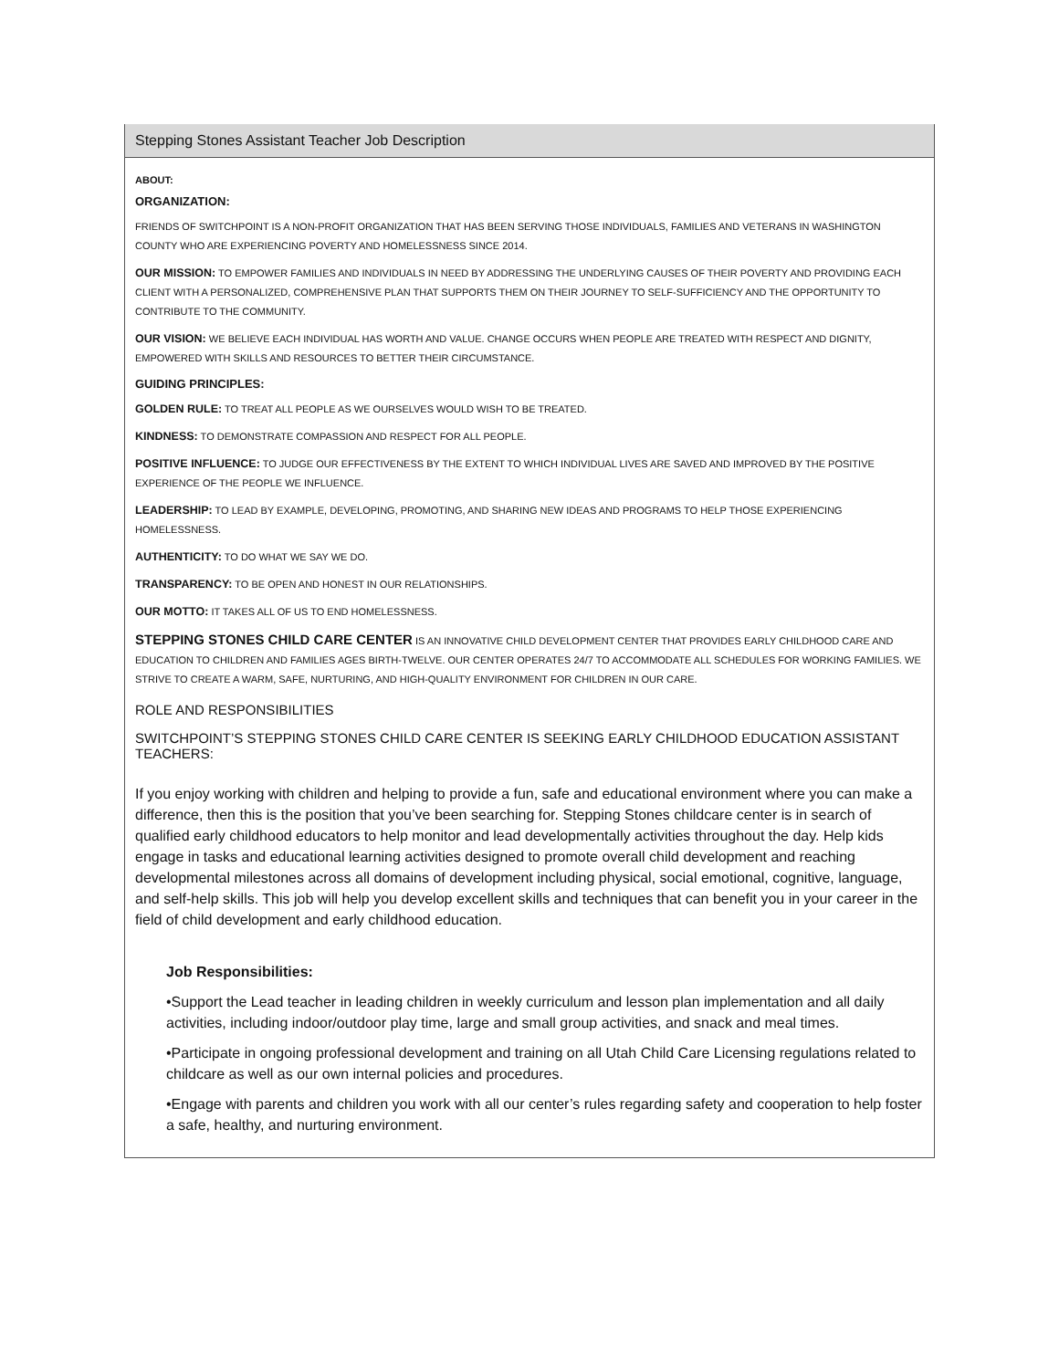Stepping Stones Assistant Teacher Job Description
ABOUT:
ORGANIZATION:
FRIENDS OF SWITCHPOINT IS A NON-PROFIT ORGANIZATION THAT HAS BEEN SERVING THOSE INDIVIDUALS, FAMILIES AND VETERANS IN WASHINGTON COUNTY WHO ARE EXPERIENCING POVERTY AND HOMELESSNESS SINCE 2014.
OUR MISSION: TO EMPOWER FAMILIES AND INDIVIDUALS IN NEED BY ADDRESSING THE UNDERLYING CAUSES OF THEIR POVERTY AND PROVIDING EACH CLIENT WITH A PERSONALIZED, COMPREHENSIVE PLAN THAT SUPPORTS THEM ON THEIR JOURNEY TO SELF-SUFFICIENCY AND THE OPPORTUNITY TO CONTRIBUTE TO THE COMMUNITY.
OUR VISION: WE BELIEVE EACH INDIVIDUAL HAS WORTH AND VALUE. CHANGE OCCURS WHEN PEOPLE ARE TREATED WITH RESPECT AND DIGNITY, EMPOWERED WITH SKILLS AND RESOURCES TO BETTER THEIR CIRCUMSTANCE.
GUIDING PRINCIPLES:
GOLDEN RULE: TO TREAT ALL PEOPLE AS WE OURSELVES WOULD WISH TO BE TREATED.
KINDNESS: TO DEMONSTRATE COMPASSION AND RESPECT FOR ALL PEOPLE.
POSITIVE INFLUENCE: TO JUDGE OUR EFFECTIVENESS BY THE EXTENT TO WHICH INDIVIDUAL LIVES ARE SAVED AND IMPROVED BY THE POSITIVE EXPERIENCE OF THE PEOPLE WE INFLUENCE.
LEADERSHIP: TO LEAD BY EXAMPLE, DEVELOPING, PROMOTING, AND SHARING NEW IDEAS AND PROGRAMS TO HELP THOSE EXPERIENCING HOMELESSNESS.
AUTHENTICITY: TO DO WHAT WE SAY WE DO.
TRANSPARENCY: TO BE OPEN AND HONEST IN OUR RELATIONSHIPS.
OUR MOTTO: IT TAKES ALL OF US TO END HOMELESSNESS.
STEPPING STONES CHILD CARE CENTER IS AN INNOVATIVE CHILD DEVELOPMENT CENTER THAT PROVIDES EARLY CHILDHOOD CARE AND EDUCATION TO CHILDREN AND FAMILIES AGES BIRTH-TWELVE. OUR CENTER OPERATES 24/7 TO ACCOMMODATE ALL SCHEDULES FOR WORKING FAMILIES. WE STRIVE TO CREATE A WARM, SAFE, NURTURING, AND HIGH-QUALITY ENVIRONMENT FOR CHILDREN IN OUR CARE.
ROLE AND RESPONSIBILITIES
SWITCHPOINT’S STEPPING STONES CHILD CARE CENTER IS SEEKING EARLY CHILDHOOD EDUCATION ASSISTANT TEACHERS:
If you enjoy working with children and helping to provide a fun, safe and educational environment where you can make a difference, then this is the position that you’ve been searching for. Stepping Stones childcare center is in search of qualified early childhood educators to help monitor and lead developmentally activities throughout the day. Help kids engage in tasks and educational learning activities designed to promote overall child development and reaching developmental milestones across all domains of development including physical, social emotional, cognitive, language, and self-help skills. This job will help you develop excellent skills and techniques that can benefit you in your career in the field of child development and early childhood education.
Job Responsibilities:
•Support the Lead teacher in leading children in weekly curriculum and lesson plan implementation and all daily activities, including indoor/outdoor play time, large and small group activities, and snack and meal times.
•Participate in ongoing professional development and training on all Utah Child Care Licensing regulations related to childcare as well as our own internal policies and procedures.
•Engage with parents and children you work with all our center’s rules regarding safety and cooperation to help foster a safe, healthy, and nurturing environment.